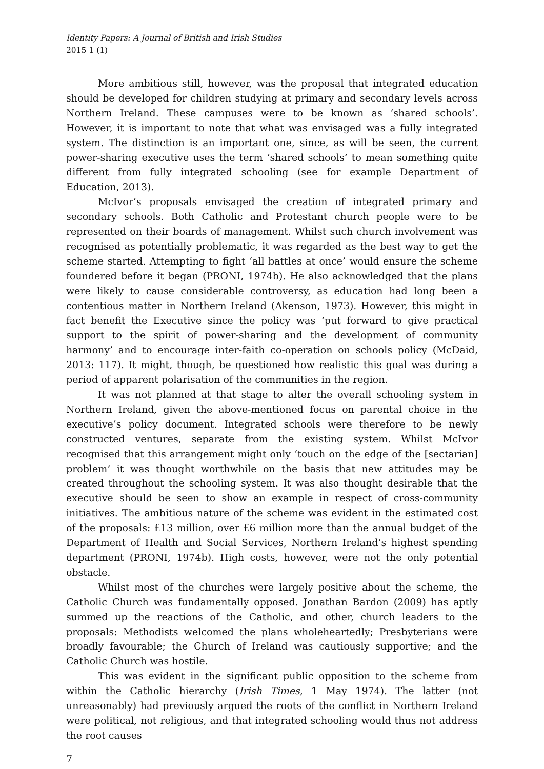Identity Papers: A Journal of British and Irish Studies
2015 1 (1)
More ambitious still, however, was the proposal that integrated education should be developed for children studying at primary and secondary levels across Northern Ireland. These campuses were to be known as ‘shared schools’. However, it is important to note that what was envisaged was a fully integrated system. The distinction is an important one, since, as will be seen, the current power-sharing executive uses the term ‘shared schools’ to mean something quite different from fully integrated schooling (see for example Department of Education, 2013).
McIvor’s proposals envisaged the creation of integrated primary and secondary schools. Both Catholic and Protestant church people were to be represented on their boards of management. Whilst such church involvement was recognised as potentially problematic, it was regarded as the best way to get the scheme started. Attempting to fight ‘all battles at once’ would ensure the scheme foundered before it began (PRONI, 1974b). He also acknowledged that the plans were likely to cause considerable controversy, as education had long been a contentious matter in Northern Ireland (Akenson, 1973). However, this might in fact benefit the Executive since the policy was ‘put forward to give practical support to the spirit of power-sharing and the development of community harmony’ and to encourage inter-faith co-operation on schools policy (McDaid, 2013: 117). It might, though, be questioned how realistic this goal was during a period of apparent polarisation of the communities in the region.
It was not planned at that stage to alter the overall schooling system in Northern Ireland, given the above-mentioned focus on parental choice in the executive’s policy document. Integrated schools were therefore to be newly constructed ventures, separate from the existing system. Whilst McIvor recognised that this arrangement might only ‘touch on the edge of the [sectarian] problem’ it was thought worthwhile on the basis that new attitudes may be created throughout the schooling system. It was also thought desirable that the executive should be seen to show an example in respect of cross-community initiatives. The ambitious nature of the scheme was evident in the estimated cost of the proposals: £13 million, over £6 million more than the annual budget of the Department of Health and Social Services, Northern Ireland’s highest spending department (PRONI, 1974b). High costs, however, were not the only potential obstacle.
Whilst most of the churches were largely positive about the scheme, the Catholic Church was fundamentally opposed. Jonathan Bardon (2009) has aptly summed up the reactions of the Catholic, and other, church leaders to the proposals: Methodists welcomed the plans wholeheartedly; Presbyterians were broadly favourable; the Church of Ireland was cautiously supportive; and the Catholic Church was hostile.
This was evident in the significant public opposition to the scheme from within the Catholic hierarchy (Irish Times, 1 May 1974). The latter (not unreasonably) had previously argued the roots of the conflict in Northern Ireland were political, not religious, and that integrated schooling would thus not address the root causes
7